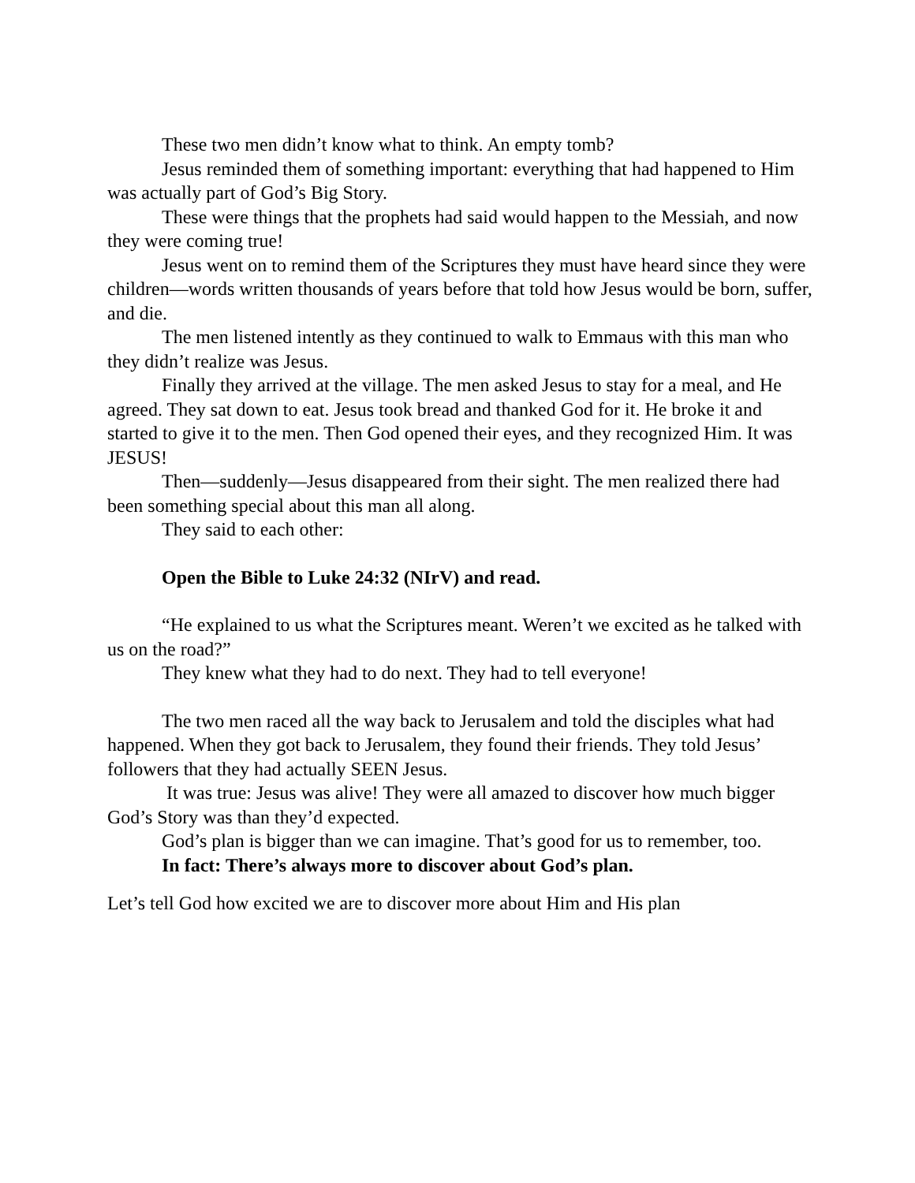These two men didn’t know what to think. An empty tomb?
Jesus reminded them of something important: everything that had happened to Him was actually part of God’s Big Story.
These were things that the prophets had said would happen to the Messiah, and now they were coming true!
Jesus went on to remind them of the Scriptures they must have heard since they were children—words written thousands of years before that told how Jesus would be born, suffer, and die.
The men listened intently as they continued to walk to Emmaus with this man who they didn’t realize was Jesus.
Finally they arrived at the village. The men asked Jesus to stay for a meal, and He agreed. They sat down to eat. Jesus took bread and thanked God for it. He broke it and started to give it to the men. Then God opened their eyes, and they recognized Him. It was JESUS!
Then—suddenly—Jesus disappeared from their sight. The men realized there had been something special about this man all along.
They said to each other:
Open the Bible to Luke 24:32 (NIrV) and read.
“He explained to us what the Scriptures meant. Weren’t we excited as he talked with us on the road?”
They knew what they had to do next. They had to tell everyone!
The two men raced all the way back to Jerusalem and told the disciples what had happened. When they got back to Jerusalem, they found their friends. They told Jesus’ followers that they had actually SEEN Jesus.
It was true: Jesus was alive! They were all amazed to discover how much bigger God’s Story was than they’d expected.
God’s plan is bigger than we can imagine. That’s good for us to remember, too.
In fact: There’s always more to discover about God’s plan.
Let’s tell God how excited we are to discover more about Him and His plan